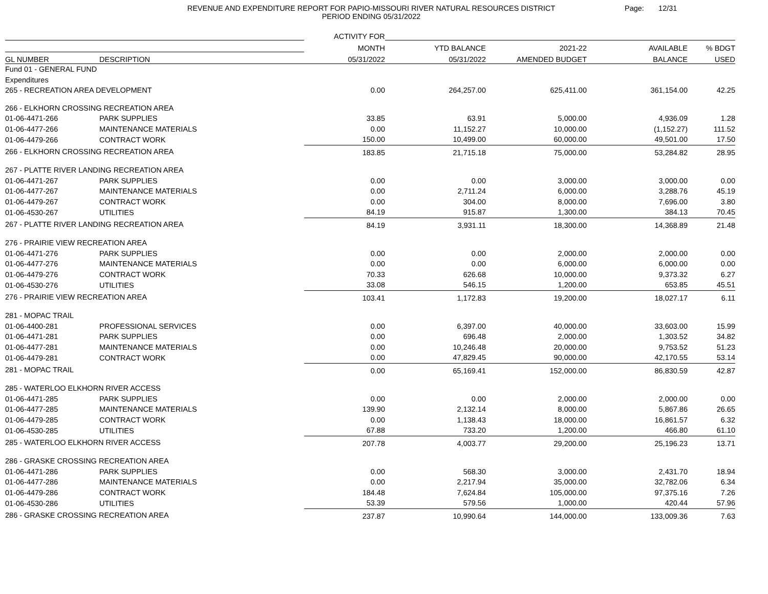REVENUE AND EXPENDITURE REPORT FOR PAPIO-MISSOURI RIVER NATURAL RESOURCES DISTRICT
PERIOD ENDING 05/31/2022
Page: 12/31
| | | ACTIVITY FOR | | | | |
| --- | --- | --- | --- | --- | --- | --- |
| | | MONTH | YTD BALANCE | 2021-22 | AVAILABLE | % BDGT |
| GL NUMBER | DESCRIPTION | 05/31/2022 | 05/31/2022 | AMENDED BUDGET | BALANCE | USED |
| Fund 01 - GENERAL FUND | | | | | | |
| Expenditures | | | | | | |
| 265 - RECREATION AREA DEVELOPMENT | | 0.00 | 264,257.00 | 625,411.00 | 361,154.00 | 42.25 |
| 266 - ELKHORN CROSSING RECREATION AREA | | | | | | |
| 01-06-4471-266 | PARK SUPPLIES | 33.85 | 63.91 | 5,000.00 | 4,936.09 | 1.28 |
| 01-06-4477-266 | MAINTENANCE MATERIALS | 0.00 | 11,152.27 | 10,000.00 | (1,152.27) | 111.52 |
| 01-06-4479-266 | CONTRACT WORK | 150.00 | 10,499.00 | 60,000.00 | 49,501.00 | 17.50 |
| 266 - ELKHORN CROSSING RECREATION AREA | | 183.85 | 21,715.18 | 75,000.00 | 53,284.82 | 28.95 |
| 267 - PLATTE RIVER LANDING RECREATION AREA | | | | | | |
| 01-06-4471-267 | PARK SUPPLIES | 0.00 | 0.00 | 3,000.00 | 3,000.00 | 0.00 |
| 01-06-4477-267 | MAINTENANCE MATERIALS | 0.00 | 2,711.24 | 6,000.00 | 3,288.76 | 45.19 |
| 01-06-4479-267 | CONTRACT WORK | 0.00 | 304.00 | 8,000.00 | 7,696.00 | 3.80 |
| 01-06-4530-267 | UTILITIES | 84.19 | 915.87 | 1,300.00 | 384.13 | 70.45 |
| 267 - PLATTE RIVER LANDING RECREATION AREA | | 84.19 | 3,931.11 | 18,300.00 | 14,368.89 | 21.48 |
| 276 - PRAIRIE VIEW RECREATION AREA | | | | | | |
| 01-06-4471-276 | PARK SUPPLIES | 0.00 | 0.00 | 2,000.00 | 2,000.00 | 0.00 |
| 01-06-4477-276 | MAINTENANCE MATERIALS | 0.00 | 0.00 | 6,000.00 | 6,000.00 | 0.00 |
| 01-06-4479-276 | CONTRACT WORK | 70.33 | 626.68 | 10,000.00 | 9,373.32 | 6.27 |
| 01-06-4530-276 | UTILITIES | 33.08 | 546.15 | 1,200.00 | 653.85 | 45.51 |
| 276 - PRAIRIE VIEW RECREATION AREA | | 103.41 | 1,172.83 | 19,200.00 | 18,027.17 | 6.11 |
| 281 - MOPAC TRAIL | | | | | | |
| 01-06-4400-281 | PROFESSIONAL SERVICES | 0.00 | 6,397.00 | 40,000.00 | 33,603.00 | 15.99 |
| 01-06-4471-281 | PARK SUPPLIES | 0.00 | 696.48 | 2,000.00 | 1,303.52 | 34.82 |
| 01-06-4477-281 | MAINTENANCE MATERIALS | 0.00 | 10,246.48 | 20,000.00 | 9,753.52 | 51.23 |
| 01-06-4479-281 | CONTRACT WORK | 0.00 | 47,829.45 | 90,000.00 | 42,170.55 | 53.14 |
| 281 - MOPAC TRAIL | | 0.00 | 65,169.41 | 152,000.00 | 86,830.59 | 42.87 |
| 285 - WATERLOO ELKHORN RIVER ACCESS | | | | | | |
| 01-06-4471-285 | PARK SUPPLIES | 0.00 | 0.00 | 2,000.00 | 2,000.00 | 0.00 |
| 01-06-4477-285 | MAINTENANCE MATERIALS | 139.90 | 2,132.14 | 8,000.00 | 5,867.86 | 26.65 |
| 01-06-4479-285 | CONTRACT WORK | 0.00 | 1,138.43 | 18,000.00 | 16,861.57 | 6.32 |
| 01-06-4530-285 | UTILITIES | 67.88 | 733.20 | 1,200.00 | 466.80 | 61.10 |
| 285 - WATERLOO ELKHORN RIVER ACCESS | | 207.78 | 4,003.77 | 29,200.00 | 25,196.23 | 13.71 |
| 286 - GRASKE CROSSING RECREATION AREA | | | | | | |
| 01-06-4471-286 | PARK SUPPLIES | 0.00 | 568.30 | 3,000.00 | 2,431.70 | 18.94 |
| 01-06-4477-286 | MAINTENANCE MATERIALS | 0.00 | 2,217.94 | 35,000.00 | 32,782.06 | 6.34 |
| 01-06-4479-286 | CONTRACT WORK | 184.48 | 7,624.84 | 105,000.00 | 97,375.16 | 7.26 |
| 01-06-4530-286 | UTILITIES | 53.39 | 579.56 | 1,000.00 | 420.44 | 57.96 |
| 286 - GRASKE CROSSING RECREATION AREA | | 237.87 | 10,990.64 | 144,000.00 | 133,009.36 | 7.63 |